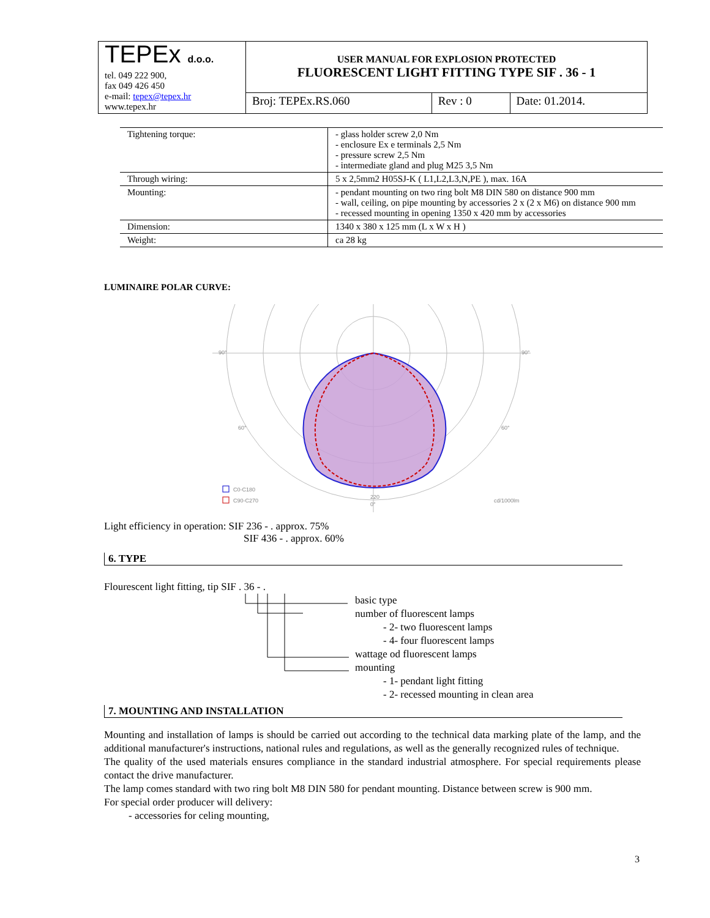| TEPEx d.o.o. tel. 049 222 900, fax 049 426 450 e-mail: tepex@tepex.hr www.tepex.hr | USER MANUAL FOR EXPLOSION PROTECTED FLUORESCENT LIGHT FITTING TYPE SIF . 36 - 1 | | |
| | Broj: TEPEx.RS.060 | Rev : 0 | Date: 01.2014. |
| Tightening torque: | - glass holder screw 2,0 Nm - enclosure Ex e terminals 2,5 Nm - pressure screw 2,5 Nm - intermediate gland and plug M25 3,5 Nm |
| Through wiring: | 5 x 2,5mm2 H05SJ-K ( L1,L2,L3,N,PE ), max. 16A |
| Mounting: | - pendant mounting on two ring bolt M8 DIN 580 on distance 900 mm - wall, ceiling, on pipe mounting by accessories 2 x (2 x M6) on distance 900 mm - recessed mounting in opening 1350 x 420 mm by accessories |
| Dimension: | 1340 x 380 x 125 mm (L x W x H ) |
| Weight: | ca 28 kg |
LUMINAIRE POLAR CURVE:
90°
90°
60°
60°
220
0°
C0-C180
C90-C270
cd/1000lm
Light efficiency in operation: SIF 236 - . approx. 75%
SIF 436 - . approx. 60%
6. TYPE
Flourescent light fitting, tip SIF . 36 - .
basic type
number of fluorescent lamps
- 2- two fluorescent lamps
- 4- four fluorescent lamps
wattage od fluorescent lamps
mounting
- 1- pendant light fitting
- 2- recessed mounting in clean area
7. MOUNTING AND INSTALLATION
Mounting and installation of lamps is should be carried out according to the technical data marking plate of the lamp, and the additional manufacturer's instructions, national rules and regulations, as well as the generally recognized rules of technique.
The quality of the used materials ensures compliance in the standard industrial atmosphere. For special requirements please contact the drive manufacturer.
The lamp comes standard with two ring bolt M8 DIN 580 for pendant mounting. Distance between screw is 900 mm.
For special order producer will delivery:
- accessories for celing mounting,
3